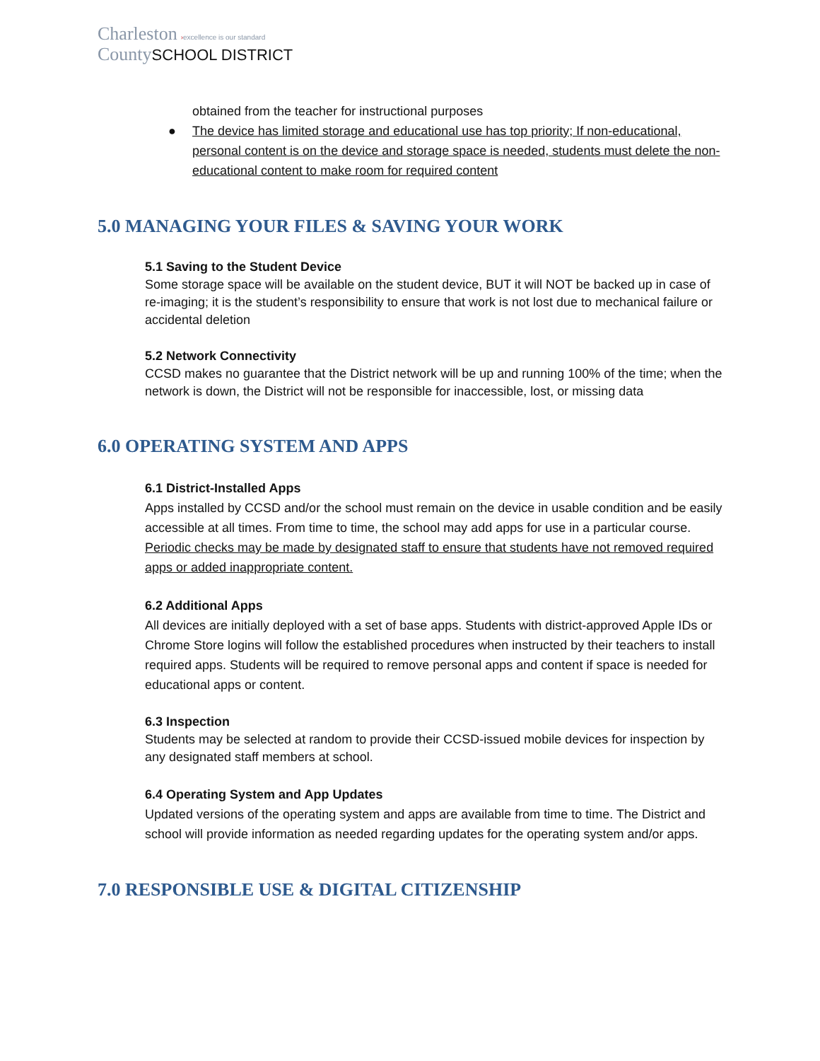Charleston ›excellence is our standard
County SCHOOL DISTRICT
obtained from the teacher for instructional purposes
● The device has limited storage and educational use has top priority; If non-educational, personal content is on the device and storage space is needed, students must delete the non-educational content to make room for required content
5.0 MANAGING YOUR FILES & SAVING YOUR WORK
5.1 Saving to the Student Device
Some storage space will be available on the student device, BUT it will NOT be backed up in case of re-imaging; it is the student’s responsibility to ensure that work is not lost due to mechanical failure or accidental deletion
5.2 Network Connectivity
CCSD makes no guarantee that the District network will be up and running 100% of the time; when the network is down, the District will not be responsible for inaccessible, lost, or missing data
6.0 OPERATING SYSTEM AND APPS
6.1 District-Installed Apps
Apps installed by CCSD and/or the school must remain on the device in usable condition and be easily accessible at all times. From time to time, the school may add apps for use in a particular course. Periodic checks may be made by designated staff to ensure that students have not removed required apps or added inappropriate content.
6.2 Additional Apps
All devices are initially deployed with a set of base apps. Students with district-approved Apple IDs or Chrome Store logins will follow the established procedures when instructed by their teachers to install required apps. Students will be required to remove personal apps and content if space is needed for educational apps or content.
6.3 Inspection
Students may be selected at random to provide their CCSD-issued mobile devices for inspection by any designated staff members at school.
6.4 Operating System and App Updates
Updated versions of the operating system and apps are available from time to time. The District and school will provide information as needed regarding updates for the operating system and/or apps.
7.0 RESPONSIBLE USE & DIGITAL CITIZENSHIP